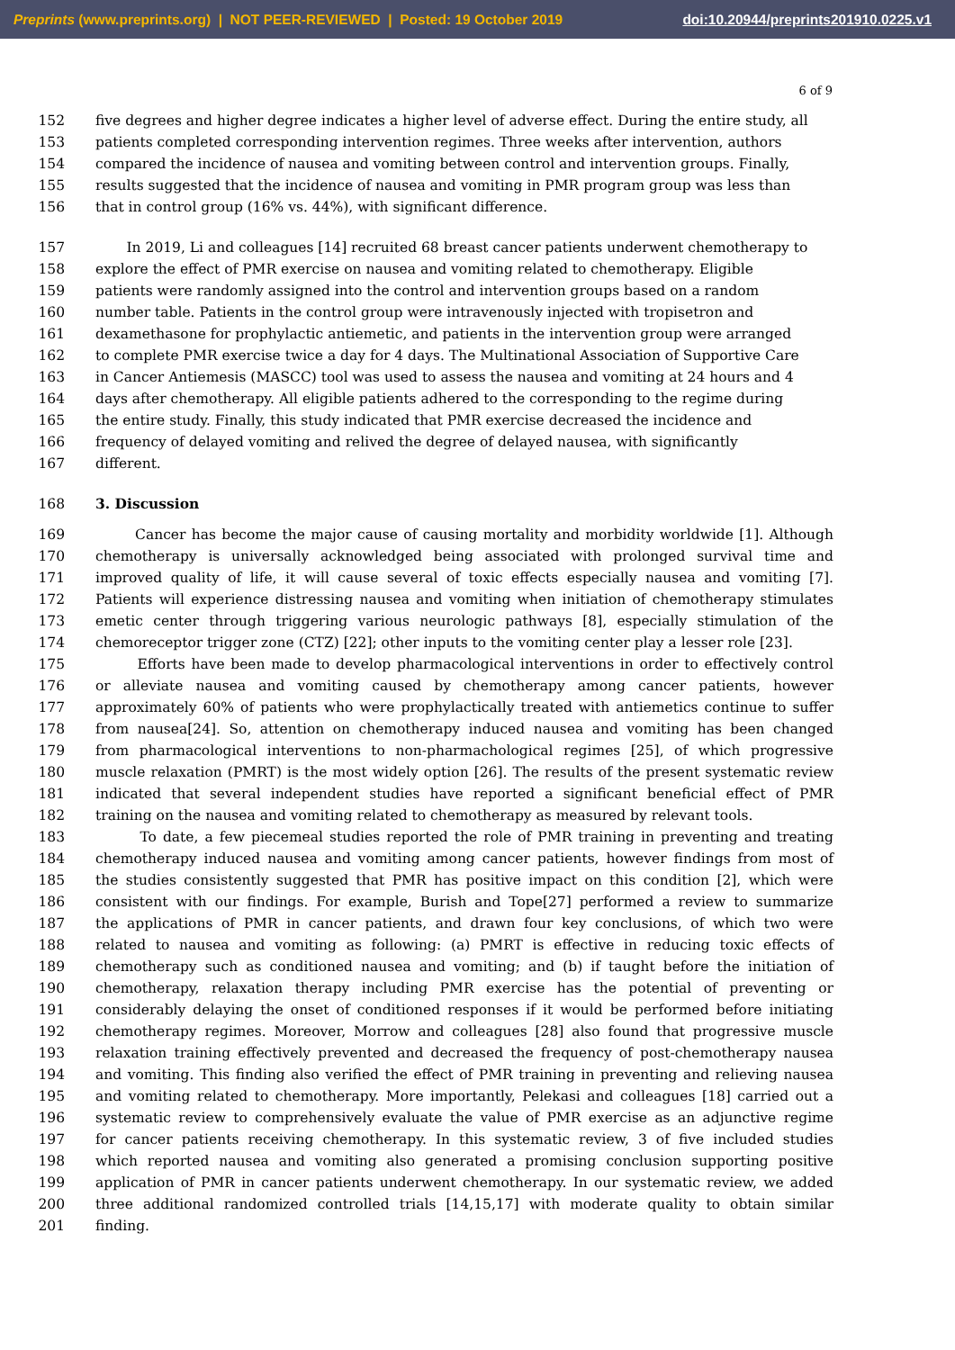Preprints (www.preprints.org) | NOT PEER-REVIEWED | Posted: 19 October 2019 doi:10.20944/preprints201910.0225.v1
6 of 9
152 five degrees and higher degree indicates a higher level of adverse effect. During the entire study, all
153 patients completed corresponding intervention regimes. Three weeks after intervention, authors
154 compared the incidence of nausea and vomiting between control and intervention groups. Finally,
155 results suggested that the incidence of nausea and vomiting in PMR program group was less than
156 that in control group (16% vs. 44%), with significant difference.
157 In 2019, Li and colleagues [14] recruited 68 breast cancer patients underwent chemotherapy to
158 explore the effect of PMR exercise on nausea and vomiting related to chemotherapy. Eligible
159 patients were randomly assigned into the control and intervention groups based on a random
160 number table. Patients in the control group were intravenously injected with tropisetron and
161 dexamethasone for prophylactic antiemetic, and patients in the intervention group were arranged
162 to complete PMR exercise twice a day for 4 days. The Multinational Association of Supportive Care
163 in Cancer Antiemesis (MASCC) tool was used to assess the nausea and vomiting at 24 hours and 4
164 days after chemotherapy. All eligible patients adhered to the corresponding to the regime during
165 the entire study. Finally, this study indicated that PMR exercise decreased the incidence and
166 frequency of delayed vomiting and relived the degree of delayed nausea, with significantly
167 different.
168 3. Discussion
169 Cancer has become the major cause of causing mortality and morbidity worldwide [1]. Although
170 chemotherapy is universally acknowledged being associated with prolonged survival time and
171 improved quality of life, it will cause several of toxic effects especially nausea and vomiting [7].
172 Patients will experience distressing nausea and vomiting when initiation of chemotherapy stimulates
173 emetic center through triggering various neurologic pathways [8], especially stimulation of the
174 chemoreceptor trigger zone (CTZ) [22]; other inputs to the vomiting center play a lesser role [23].
175 Efforts have been made to develop pharmacological interventions in order to effectively control
176 or alleviate nausea and vomiting caused by chemotherapy among cancer patients, however
177 approximately 60% of patients who were prophylactically treated with antiemetics continue to suffer
178 from nausea[24]. So, attention on chemotherapy induced nausea and vomiting has been changed
179 from pharmacological interventions to non-pharmachological regimes [25], of which progressive
180 muscle relaxation (PMRT) is the most widely option [26]. The results of the present systematic review
181 indicated that several independent studies have reported a significant beneficial effect of PMR
182 training on the nausea and vomiting related to chemotherapy as measured by relevant tools.
183 To date, a few piecemeal studies reported the role of PMR training in preventing and treating
184 chemotherapy induced nausea and vomiting among cancer patients, however findings from most of
185 the studies consistently suggested that PMR has positive impact on this condition [2], which were
186 consistent with our findings. For example, Burish and Tope[27] performed a review to summarize
187 the applications of PMR in cancer patients, and drawn four key conclusions, of which two were
188 related to nausea and vomiting as following: (a) PMRT is effective in reducing toxic effects of
189 chemotherapy such as conditioned nausea and vomiting; and (b) if taught before the initiation of
190 chemotherapy, relaxation therapy including PMR exercise has the potential of preventing or
191 considerably delaying the onset of conditioned responses if it would be performed before initiating
192 chemotherapy regimes. Moreover, Morrow and colleagues [28] also found that progressive muscle
193 relaxation training effectively prevented and decreased the frequency of post-chemotherapy nausea
194 and vomiting. This finding also verified the effect of PMR training in preventing and relieving nausea
195 and vomiting related to chemotherapy. More importantly, Pelekasi and colleagues [18] carried out a
196 systematic review to comprehensively evaluate the value of PMR exercise as an adjunctive regime
197 for cancer patients receiving chemotherapy. In this systematic review, 3 of five included studies
198 which reported nausea and vomiting also generated a promising conclusion supporting positive
199 application of PMR in cancer patients underwent chemotherapy. In our systematic review, we added
200 three additional randomized controlled trials [14,15,17] with moderate quality to obtain similar
201 finding.